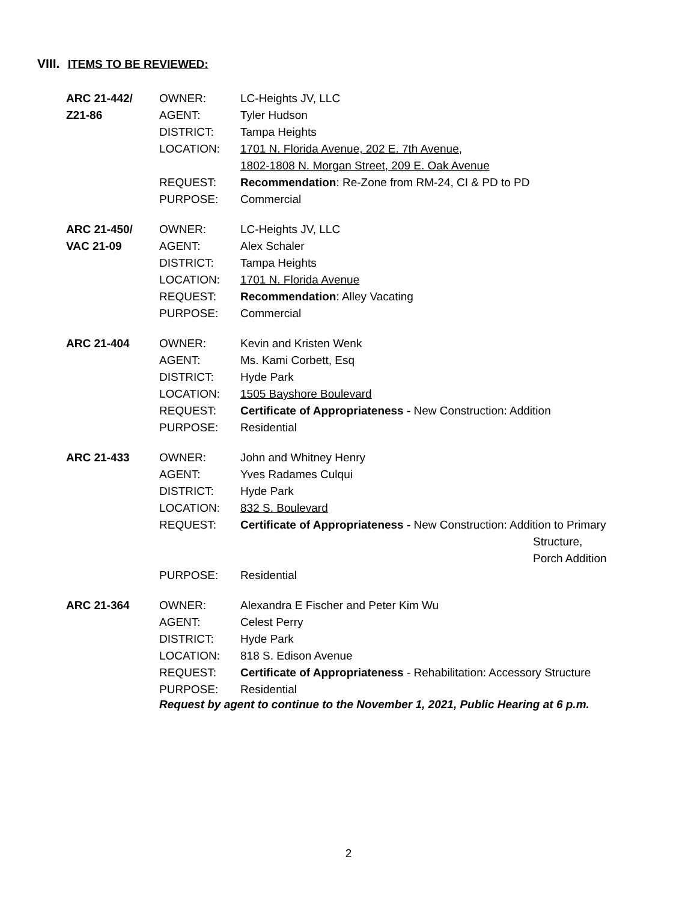VIII. ITEMS TO BE REVIEWED:
| ARC 21-442/ | OWNER: | LC-Heights JV, LLC |
| Z21-86 | AGENT: | Tyler Hudson |
| | DISTRICT: | Tampa Heights |
| | LOCATION: | 1701 N. Florida Avenue, 202 E. 7th Avenue, 1802-1808 N. Morgan Street, 209 E. Oak Avenue |
| | REQUEST: | Recommendation : Re-Zone from RM-24, CI & PD to PD |
| | PURPOSE: | Commercial |
| ARC 21-450/ | OWNER: | LC-Heights JV, LLC |
| VAC 21-09 | AGENT: | Alex Schaler |
| | DISTRICT: | Tampa Heights |
| | LOCATION: | 1701 N. Florida Avenue |
| | REQUEST: | Recommendation : Alley Vacating |
| | PURPOSE: | Commercial |
| ARC 21-404 | OWNER: | Kevin and Kristen Wenk |
| | AGENT: | Ms. Kami Corbett, Esq |
| | DISTRICT: | Hyde Park |
| | LOCATION: | 1505 Bayshore Boulevard |
| | REQUEST: | Certificate of Appropriateness - New Construction: Addition |
| | PURPOSE: | Residential |
| ARC 21-433 | OWNER: | John and Whitney Henry |
| | AGENT: | Yves Radames Culqui |
| | DISTRICT: | Hyde Park |
| | LOCATION: | 832 S. Boulevard |
| | REQUEST: | Certificate of Appropriateness - New Construction: Addition to Primary Structure, Porch Addition |
| | PURPOSE: | Residential |
| ARC 21-364 | OWNER: | Alexandra E Fischer and Peter Kim Wu |
| | AGENT: | Celest Perry |
| | DISTRICT: | Hyde Park |
| | LOCATION: | 818 S. Edison Avenue |
| | REQUEST: | Certificate of Appropriateness - Rehabilitation: Accessory Structure |
| | PURPOSE: | Residential |
Request by agent to continue to the November 1, 2021, Public Hearing at 6 p.m.
2